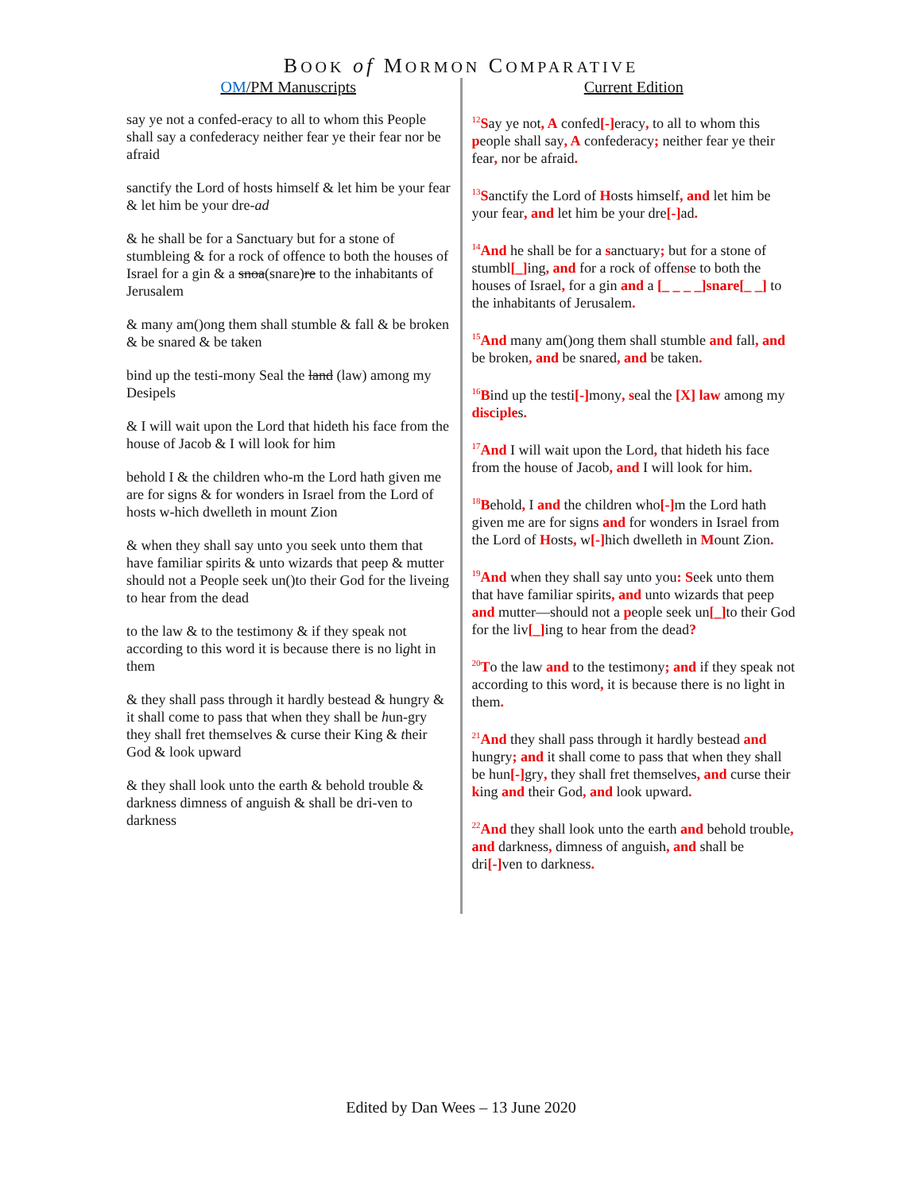BOOK of MORMON COMPARATIVE
OM/PM Manuscripts
say ye not a confed-eracy to all to whom this People shall say a confederacy neither fear ye their fear nor be afraid
sanctify the Lord of hosts himself & let him be your fear & let him be your dre-ad
& he shall be for a Sanctuary but for a stone of stumbleing & for a rock of offence to both the houses of Israel for a gin & a snoa(snare)re to the inhabitants of Jerusalem
& many am()ong them shall stumble & fall & be broken & be snared & be taken
bind up the testi-mony Seal the land (law) among my Desipels
& I will wait upon the Lord that hideth his face from the house of Jacob & I will look for him
behold I & the children who-m the Lord hath given me are for signs & for wonders in Israel from the Lord of hosts w-hich dwelleth in mount Zion
& when they shall say unto you seek unto them that have familiar spirits & unto wizards that peep & mutter should not a People seek un()to their God for the liveing to hear from the dead
to the law & to the testimony & if they speak not according to this word it is because there is no light in them
& they shall pass through it hardly bestead & hungry & it shall come to pass that when they shall be hun-gry they shall fret themselves & curse their King & their God & look upward
& they shall look unto the earth & behold trouble & darkness dimness of anguish & shall be dri-ven to darkness
Current Edition
<sup>12</sup> Say ye not, A confed[-] eracy, to all to whom this people shall say, A confederacy; neither fear ye their fear, nor be afraid.
<sup>13</sup> Sanctify the Lord of Hosts himself, and let him be your fear, and let him be your dre[-] ad.
<sup>14</sup> And he shall be for a sanctuary; but for a stone of stumbl[_] ing, and for a rock of offense to both the houses of Israel, for a gin and a [_ _ _ _]snare[_ _] to the inhabitants of Jerusalem.
<sup>15</sup> And many am()ong them shall stumble and fall, and be broken, and be snared, and be taken.
<sup>16</sup>Bind up the testi[-] mony, seal the [X] law among my disciples.
<sup>17</sup> And I will wait upon the Lord, that hideth his face from the house of Jacob, and I will look for him.
<sup>18</sup>Behold, I and the children who[-] m the Lord hath given me are for signs and for wonders in Israel from the Lord of Hosts, w[-] hich dwelleth in Mount Zion.
<sup>19</sup> And when they shall say unto you: Seek unto them that have familiar spirits, and unto wizards that peep and mutter—should not a people seek un[_] to their God for the liv[_] ing to hear from the dead?
<sup>20</sup> To the law and to the testimony; and if they speak not according to this word, it is because there is no light in them.
<sup>21</sup> And they shall pass through it hardly bestead and hungry; and it shall come to pass that when they shall be hun[-] gry, they shall fret themselves, and curse their king and their God, and look upward.
<sup>22</sup> And they shall look unto the earth and behold trouble, and darkness, dimness of anguish, and shall be dri[-] ven to darkness.
Edited by Dan Wees – 13 June 2020